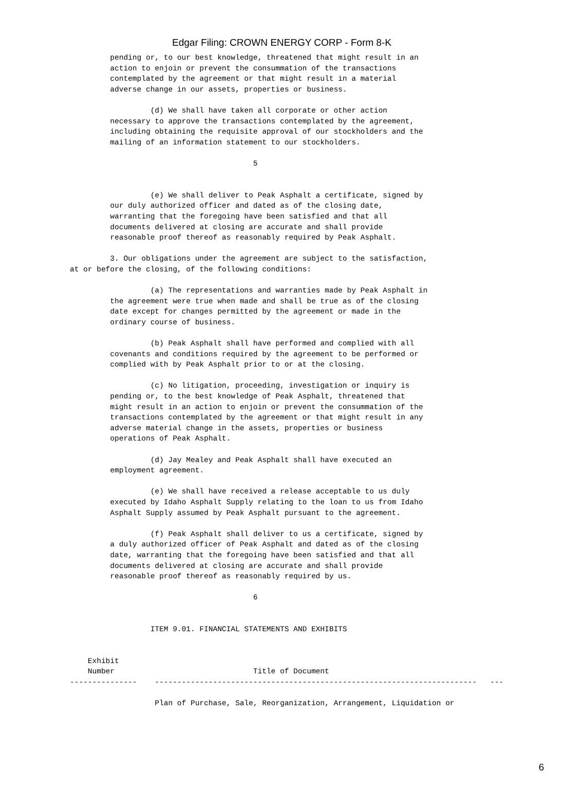Edgar Filing: CROWN ENERGY CORP - Form 8-K
         pending or, to our best knowledge, threatened that might result in an
         action to enjoin or prevent the consummation of the transactions
         contemplated by the agreement or that might result in a material
         adverse change in our assets, properties or business.

                  (d) We shall have taken all corporate or other action
         necessary to approve the transactions contemplated by the agreement,
         including obtaining the requisite approval of our stockholders and the
         mailing of an information statement to our stockholders.

                                         5


                  (e) We shall deliver to Peak Asphalt a certificate, signed by
         our duly authorized officer and dated as of the closing date,
         warranting that the foregoing have been satisfied and that all
         documents delivered at closing are accurate and shall provide
         reasonable proof thereof as reasonably required by Peak Asphalt.

         3. Our obligations under the agreement are subject to the satisfaction,
at or before the closing, of the following conditions:

                  (a) The representations and warranties made by Peak Asphalt in
         the agreement were true when made and shall be true as of the closing
         date except for changes permitted by the agreement or made in the
         ordinary course of business.

                  (b) Peak Asphalt shall have performed and complied with all
         covenants and conditions required by the agreement to be performed or
         complied with by Peak Asphalt prior to or at the closing.

                  (c) No litigation, proceeding, investigation or inquiry is
         pending or, to the best knowledge of Peak Asphalt, threatened that
         might result in an action to enjoin or prevent the consummation of the
         transactions contemplated by the agreement or that might result in any
         adverse material change in the assets, properties or business
         operations of Peak Asphalt.

                  (d) Jay Mealey and Peak Asphalt shall have executed an
         employment agreement.

                  (e) We shall have received a release acceptable to us duly
         executed by Idaho Asphalt Supply relating to the loan to us from Idaho
         Asphalt Supply assumed by Peak Asphalt pursuant to the agreement.

                  (f) Peak Asphalt shall deliver to us a certificate, signed by
         a duly authorized officer of Peak Asphalt and dated as of the closing
         date, warranting that the foregoing have been satisfied and that all
         documents delivered at closing are accurate and shall provide
         reasonable proof thereof as reasonably required by us.

                                         6


                  ITEM 9.01. FINANCIAL STATEMENTS AND EXHIBITS


    Exhibit
    Number                               Title of Document
---------------    ------------------------------------------------------------------------   ---

                   Plan of Purchase, Sale, Reorganization, Arrangement, Liquidation or
6